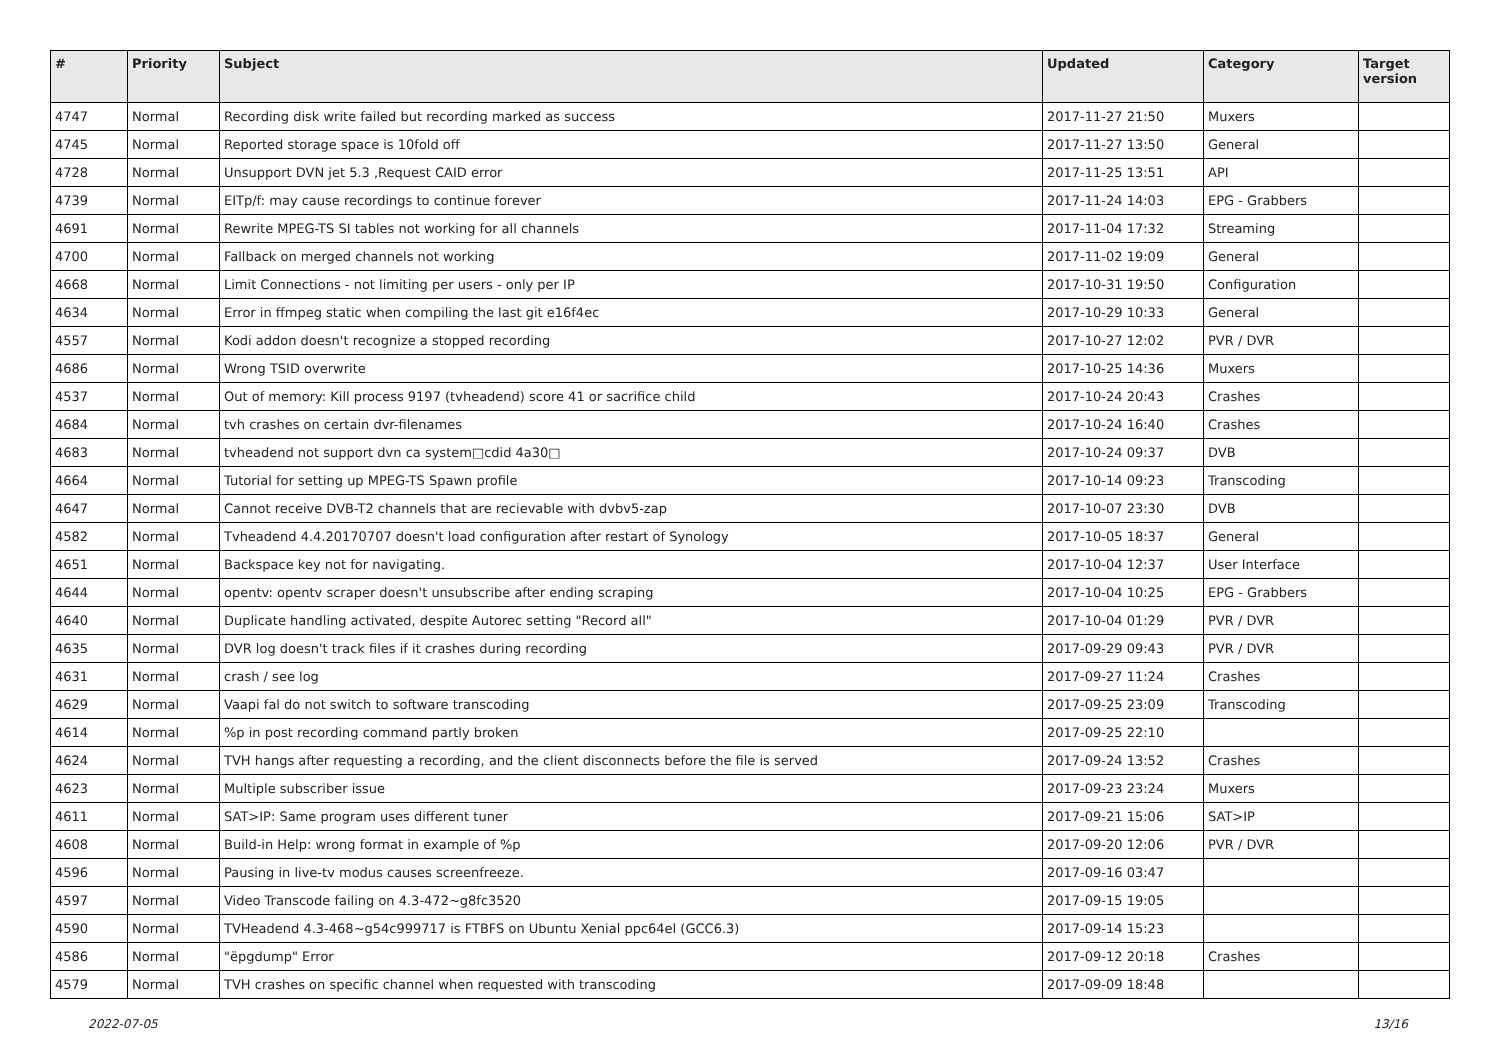| # | Priority | Subject | Updated | Category | Target version |
| --- | --- | --- | --- | --- | --- |
| 4747 | Normal | Recording disk write failed but recording marked as success | 2017-11-27 21:50 | Muxers | |
| 4745 | Normal | Reported storage space is 10fold off | 2017-11-27 13:50 | General | |
| 4728 | Normal | Unsupport DVN jet 5.3 ,Request CAID error | 2017-11-25 13:51 | API | |
| 4739 | Normal | EITp/f: may cause recordings to continue forever | 2017-11-24 14:03 | EPG - Grabbers | |
| 4691 | Normal | Rewrite MPEG-TS SI tables not working for all channels | 2017-11-04 17:32 | Streaming | |
| 4700 | Normal | Fallback on merged channels not working | 2017-11-02 19:09 | General | |
| 4668 | Normal | Limit Connections - not limiting per users - only per IP | 2017-10-31 19:50 | Configuration | |
| 4634 | Normal | Error in ffmpeg static when compiling the last git e16f4ec | 2017-10-29 10:33 | General | |
| 4557 | Normal | Kodi addon doesn't recognize a stopped recording | 2017-10-27 12:02 | PVR / DVR | |
| 4686 | Normal | Wrong TSID overwrite | 2017-10-25 14:36 | Muxers | |
| 4537 | Normal | Out of memory: Kill process 9197 (tvheadend) score 41 or sacrifice child | 2017-10-24 20:43 | Crashes | |
| 4684 | Normal | tvh crashes on certain dvr-filenames | 2017-10-24 16:40 | Crashes | |
| 4683 | Normal | tvheadend not support dvn ca system□cdid 4a30□ | 2017-10-24 09:37 | DVB | |
| 4664 | Normal | Tutorial for setting up MPEG-TS Spawn profile | 2017-10-14 09:23 | Transcoding | |
| 4647 | Normal | Cannot receive DVB-T2 channels that are recievable with dvbv5-zap | 2017-10-07 23:30 | DVB | |
| 4582 | Normal | Tvheadend 4.4.20170707 doesn't load configuration after restart of Synology | 2017-10-05 18:37 | General | |
| 4651 | Normal | Backspace key not for navigating. | 2017-10-04 12:37 | User Interface | |
| 4644 | Normal | opentv: opentv scraper doesn't unsubscribe after ending scraping | 2017-10-04 10:25 | EPG - Grabbers | |
| 4640 | Normal | Duplicate handling activated, despite Autorec setting "Record all" | 2017-10-04 01:29 | PVR / DVR | |
| 4635 | Normal | DVR log doesn't track files if it crashes during recording | 2017-09-29 09:43 | PVR / DVR | |
| 4631 | Normal | crash / see log | 2017-09-27 11:24 | Crashes | |
| 4629 | Normal | Vaapi fal do not switch to software transcoding | 2017-09-25 23:09 | Transcoding | |
| 4614 | Normal | %p in post recording command partly broken | 2017-09-25 22:10 | | |
| 4624 | Normal | TVH hangs after requesting a recording, and the client disconnects before the file is served | 2017-09-24 13:52 | Crashes | |
| 4623 | Normal | Multiple subscriber issue | 2017-09-23 23:24 | Muxers | |
| 4611 | Normal | SAT>IP: Same program uses different tuner | 2017-09-21 15:06 | SAT>IP | |
| 4608 | Normal | Build-in Help: wrong format in example of %p | 2017-09-20 12:06 | PVR / DVR | |
| 4596 | Normal | Pausing in live-tv modus causes screenfreeze. | 2017-09-16 03:47 | | |
| 4597 | Normal | Video Transcode failing on 4.3-472~g8fc3520 | 2017-09-15 19:05 | | |
| 4590 | Normal | TVHeadend 4.3-468~g54c999717 is FTBFS on Ubuntu Xenial ppc64el (GCC6.3) | 2017-09-14 15:23 | | |
| 4586 | Normal | "ëpgdump" Error | 2017-09-12 20:18 | Crashes | |
| 4579 | Normal | TVH crashes on specific channel when requested with transcoding | 2017-09-09 18:48 | | |
2022-07-05 13/16